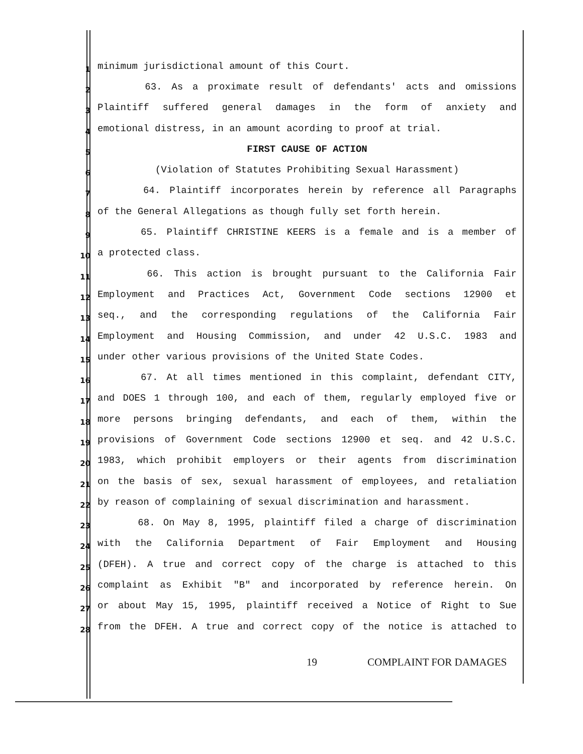1
minimum jurisdictional amount of this Court.
2
63. As a proximate result of defendants' acts and omissions
3
Plaintiff suffered general damages in the form of anxiety and
4
emotional distress, in an amount acording to proof at trial.
5
FIRST CAUSE OF ACTION
6
(Violation of Statutes Prohibiting Sexual Harassment)
7
64. Plaintiff incorporates herein by reference all Paragraphs
8
of the General Allegations as though fully set forth herein.
9
65. Plaintiff CHRISTINE KEERS is a female and is a member of
10
a protected class.
11
66. This action is brought pursuant to the California Fair
12
Employment and Practices Act, Government Code sections 12900 et
13
seq., and the corresponding regulations of the California Fair
14
Employment and Housing Commission, and under 42 U.S.C. 1983 and
15
under other various provisions of the United State Codes.
16
67. At all times mentioned in this complaint, defendant CITY,
17
and DOES 1 through 100, and each of them, regularly employed five or
18
more persons bringing defendants, and each of them, within the
19
provisions of Government Code sections 12900 et seq. and 42 U.S.C.
20
1983, which prohibit employers or their agents from discrimination
21
on the basis of sex, sexual harassment of employees, and retaliation
22
by reason of complaining of sexual discrimination and harassment.
23
68. On May 8, 1995, plaintiff filed a charge of discrimination
24
with the California Department of Fair Employment and Housing
25
(DFEH). A true and correct copy of the charge is attached to this
26
complaint as Exhibit "B" and incorporated by reference herein. On
27
or about May 15, 1995, plaintiff received a Notice of Right to Sue
28
from the DFEH. A true and correct copy of the notice is attached to
19 COMPLAINT FOR DAMAGES